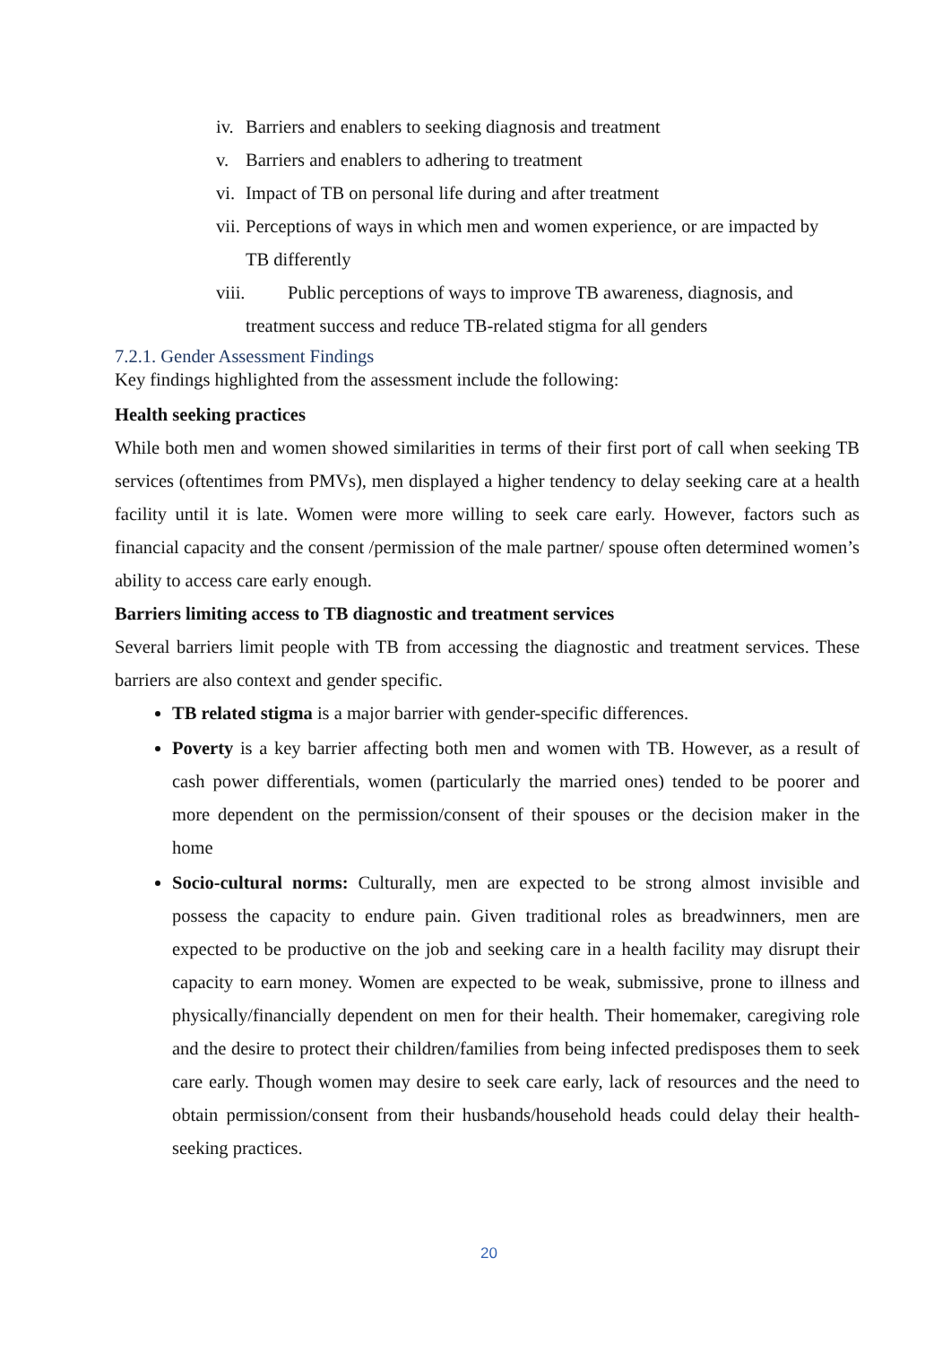iv. Barriers and enablers to seeking diagnosis and treatment
v. Barriers and enablers to adhering to treatment
vi. Impact of TB on personal life during and after treatment
vii. Perceptions of ways in which men and women experience, or are impacted by
TB differently
viii. Public perceptions of ways to improve TB awareness, diagnosis, and
treatment success and reduce TB-related stigma for all genders
7.2.1. Gender Assessment Findings
Key findings highlighted from the assessment include the following:
Health seeking practices
While both men and women showed similarities in terms of their first port of call when seeking TB services (oftentimes from PMVs), men displayed a higher tendency to delay seeking care at a health facility until it is late. Women were more willing to seek care early. However, factors such as financial capacity and the consent /permission of the male partner/ spouse often determined women’s ability to access care early enough.
Barriers limiting access to TB diagnostic and treatment services
Several barriers limit people with TB from accessing the diagnostic and treatment services. These barriers are also context and gender specific.
TB related stigma is a major barrier with gender-specific differences.
Poverty is a key barrier affecting both men and women with TB. However, as a result of cash power differentials, women (particularly the married ones) tended to be poorer and more dependent on the permission/consent of their spouses or the decision maker in the home
Socio-cultural norms: Culturally, men are expected to be strong almost invisible and possess the capacity to endure pain. Given traditional roles as breadwinners, men are expected to be productive on the job and seeking care in a health facility may disrupt their capacity to earn money. Women are expected to be weak, submissive, prone to illness and physically/financially dependent on men for their health. Their homemaker, caregiving role and the desire to protect their children/families from being infected predisposes them to seek care early. Though women may desire to seek care early, lack of resources and the need to obtain permission/consent from their husbands/household heads could delay their health-seeking practices.
20